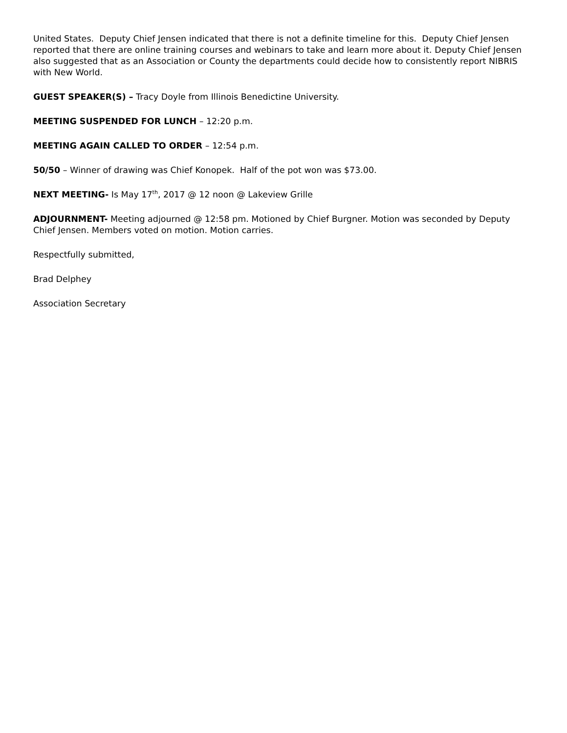United States. Deputy Chief Jensen indicated that there is not a definite timeline for this. Deputy Chief Jensen reported that there are online training courses and webinars to take and learn more about it. Deputy Chief Jensen also suggested that as an Association or County the departments could decide how to consistently report NIBRIS with New World.
GUEST SPEAKER(S) – Tracy Doyle from Illinois Benedictine University.
MEETING SUSPENDED FOR LUNCH – 12:20 p.m.
MEETING AGAIN CALLED TO ORDER – 12:54 p.m.
50/50 – Winner of drawing was Chief Konopek. Half of the pot won was $73.00.
NEXT MEETING- Is May 17<sup>th</sup>, 2017 @ 12 noon @ Lakeview Grille
ADJOURNMENT- Meeting adjourned @ 12:58 pm. Motioned by Chief Burgner. Motion was seconded by Deputy Chief Jensen. Members voted on motion. Motion carries.
Respectfully submitted,
Brad Delphey
Association Secretary